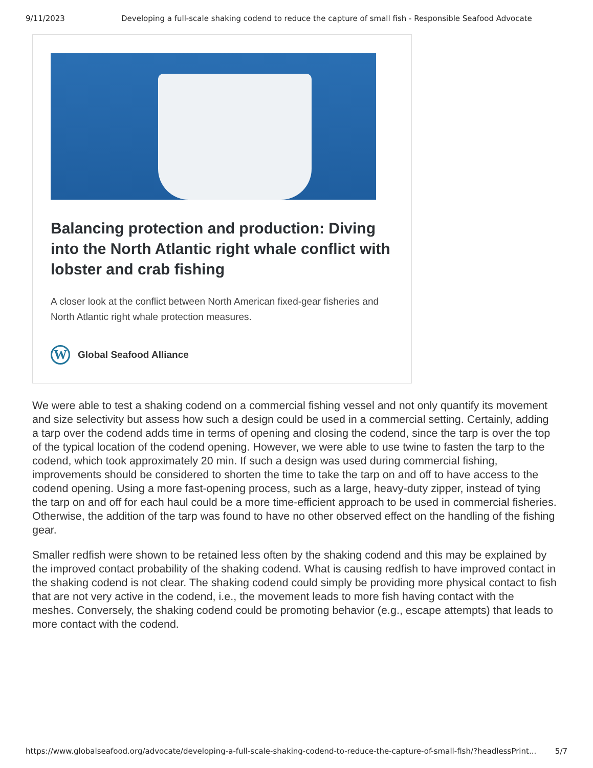9/11/2023 Developing a full-scale shaking codend to reduce the capture of small fish - Responsible Seafood Advocate
Balancing protection and production: Diving into the North Atlantic right whale conflict with lobster and crab fishing
A closer look at the conflict between North American fixed-gear fisheries and North Atlantic right whale protection measures.
W
Global Seafood Alliance
We were able to test a shaking codend on a commercial fishing vessel and not only quantify its movement and size selectivity but assess how such a design could be used in a commercial setting. Certainly, adding a tarp over the codend adds time in terms of opening and closing the codend, since the tarp is over the top of the typical location of the codend opening. However, we were able to use twine to fasten the tarp to the codend, which took approximately 20 min. If such a design was used during commercial fishing, improvements should be considered to shorten the time to take the tarp on and off to have access to the codend opening. Using a more fast-opening process, such as a large, heavy-duty zipper, instead of tying the tarp on and off for each haul could be a more time-efficient approach to be used in commercial fisheries. Otherwise, the addition of the tarp was found to have no other observed effect on the handling of the fishing gear.
Smaller redfish were shown to be retained less often by the shaking codend and this may be explained by the improved contact probability of the shaking codend. What is causing redfish to have improved contact in the shaking codend is not clear. The shaking codend could simply be providing more physical contact to fish that are not very active in the codend, i.e., the movement leads to more fish having contact with the meshes. Conversely, the shaking codend could be promoting behavior (e.g., escape attempts) that leads to more contact with the codend.
https://www.globalseafood.org/advocate/developing-a-full-scale-shaking-codend-to-reduce-the-capture-of-small-fish/?headlessPrint... 5/7